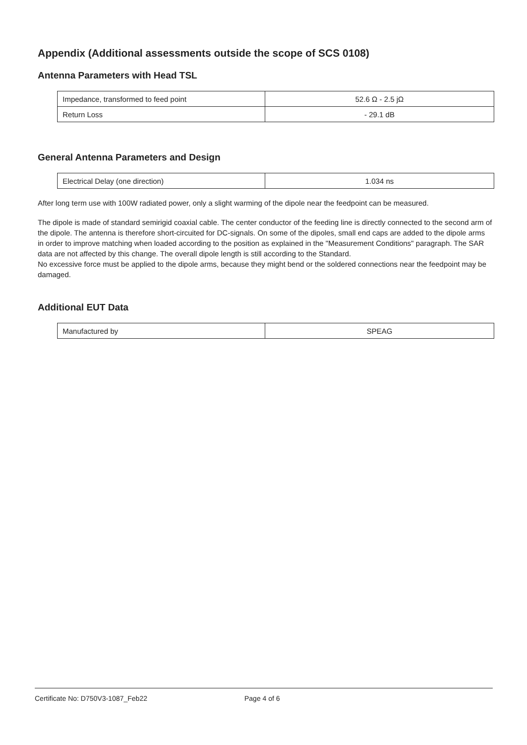Appendix (Additional assessments outside the scope of SCS 0108)
Antenna Parameters with Head TSL
| Impedance, transformed to feed point | 52.6 Ω - 2.5 jΩ |
| Return Loss | - 29.1 dB |
General Antenna Parameters and Design
| Electrical Delay (one direction) | 1.034 ns |
After long term use with 100W radiated power, only a slight warming of the dipole near the feedpoint can be measured.
The dipole is made of standard semirigid coaxial cable. The center conductor of the feeding line is directly connected to the second arm of the dipole. The antenna is therefore short-circuited for DC-signals. On some of the dipoles, small end caps are added to the dipole arms in order to improve matching when loaded according to the position as explained in the "Measurement Conditions" paragraph. The SAR data are not affected by this change. The overall dipole length is still according to the Standard.
No excessive force must be applied to the dipole arms, because they might bend or the soldered connections near the feedpoint may be damaged.
Additional EUT Data
| Manufactured by | SPEAG |
Certificate No: D750V3-1087_Feb22 Page 4 of 6